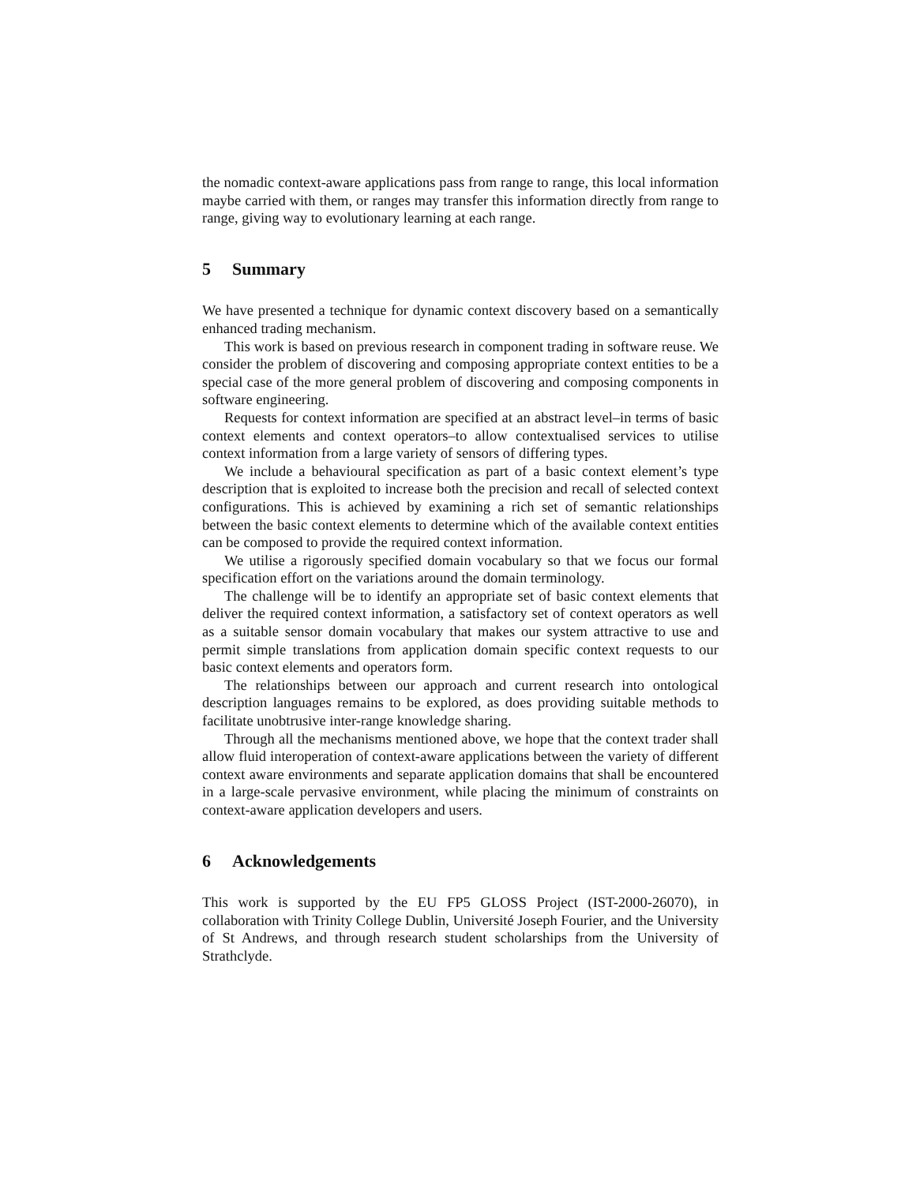the nomadic context-aware applications pass from range to range, this local information maybe carried with them, or ranges may transfer this information directly from range to range, giving way to evolutionary learning at each range.
5 Summary
We have presented a technique for dynamic context discovery based on a semantically enhanced trading mechanism.
This work is based on previous research in component trading in software reuse. We consider the problem of discovering and composing appropriate context entities to be a special case of the more general problem of discovering and composing components in software engineering.
Requests for context information are specified at an abstract level–in terms of basic context elements and context operators–to allow contextualised services to utilise context information from a large variety of sensors of differing types.
We include a behavioural specification as part of a basic context element’s type description that is exploited to increase both the precision and recall of selected context configurations. This is achieved by examining a rich set of semantic relationships between the basic context elements to determine which of the available context entities can be composed to provide the required context information.
We utilise a rigorously specified domain vocabulary so that we focus our formal specification effort on the variations around the domain terminology.
The challenge will be to identify an appropriate set of basic context elements that deliver the required context information, a satisfactory set of context operators as well as a suitable sensor domain vocabulary that makes our system attractive to use and permit simple translations from application domain specific context requests to our basic context elements and operators form.
The relationships between our approach and current research into ontological description languages remains to be explored, as does providing suitable methods to facilitate unobtrusive inter-range knowledge sharing.
Through all the mechanisms mentioned above, we hope that the context trader shall allow fluid interoperation of context-aware applications between the variety of different context aware environments and separate application domains that shall be encountered in a large-scale pervasive environment, while placing the minimum of constraints on context-aware application developers and users.
6 Acknowledgements
This work is supported by the EU FP5 GLOSS Project (IST-2000-26070), in collaboration with Trinity College Dublin, Université Joseph Fourier, and the University of St Andrews, and through research student scholarships from the University of Strathclyde.